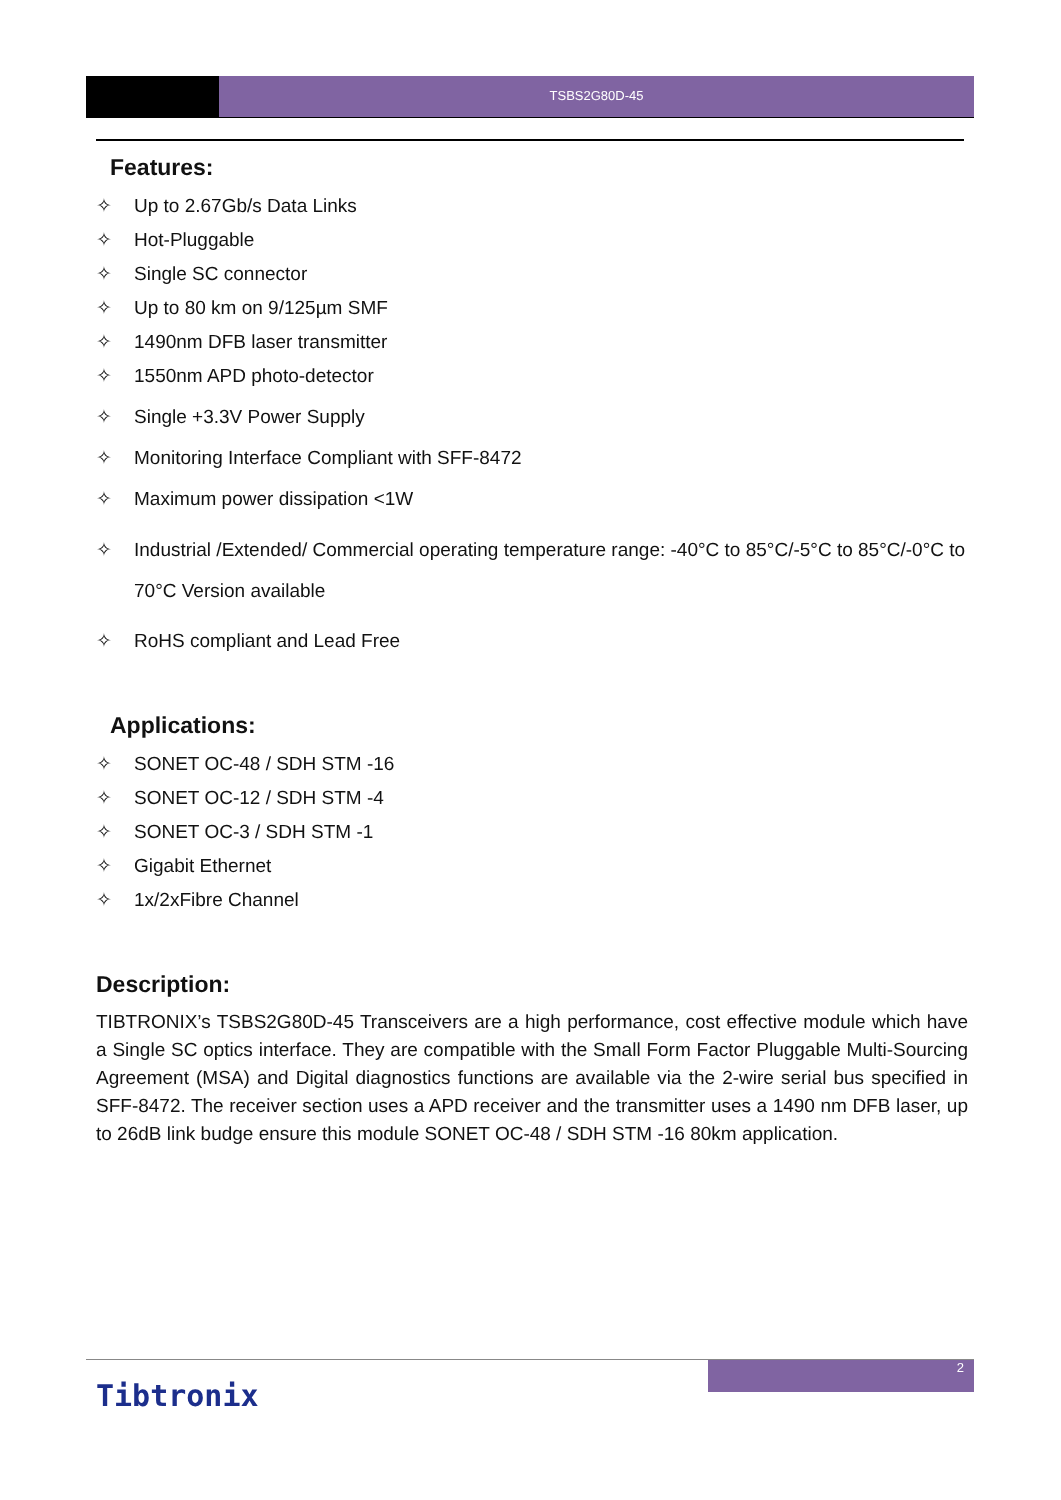TSBS2G80D-45
Features:
✧ Up to 2.67Gb/s Data Links
✧ Hot-Pluggable
✧ Single SC connector
✧ Up to 80 km on 9/125µm SMF
✧ 1490nm DFB laser transmitter
✧ 1550nm APD photo-detector
✧ Single +3.3V Power Supply
✧ Monitoring Interface Compliant with SFF-8472
✧ Maximum power dissipation <1W
✧ Industrial /Extended/ Commercial operating temperature range: -40°C to 85°C/-5°C to 85°C/-0°C to 70°C Version available
✧ RoHS compliant and Lead Free
Applications:
✧ SONET OC-48 / SDH STM -16
✧ SONET OC-12 / SDH STM -4
✧ SONET OC-3 / SDH STM -1
✧ Gigabit Ethernet
✧ 1x/2xFibre Channel
Description:
TIBTRONIX’s TSBS2G80D-45 Transceivers are a high performance, cost effective module which have a Single SC optics interface. They are compatible with the Small Form Factor Pluggable Multi-Sourcing Agreement (MSA) and Digital diagnostics functions are available via the 2-wire serial bus specified in SFF-8472. The receiver section uses a APD receiver and the transmitter uses a 1490 nm DFB laser, up to 26dB link budge ensure this module SONET OC-48 / SDH STM -16 80km application.
2
Tibtronix